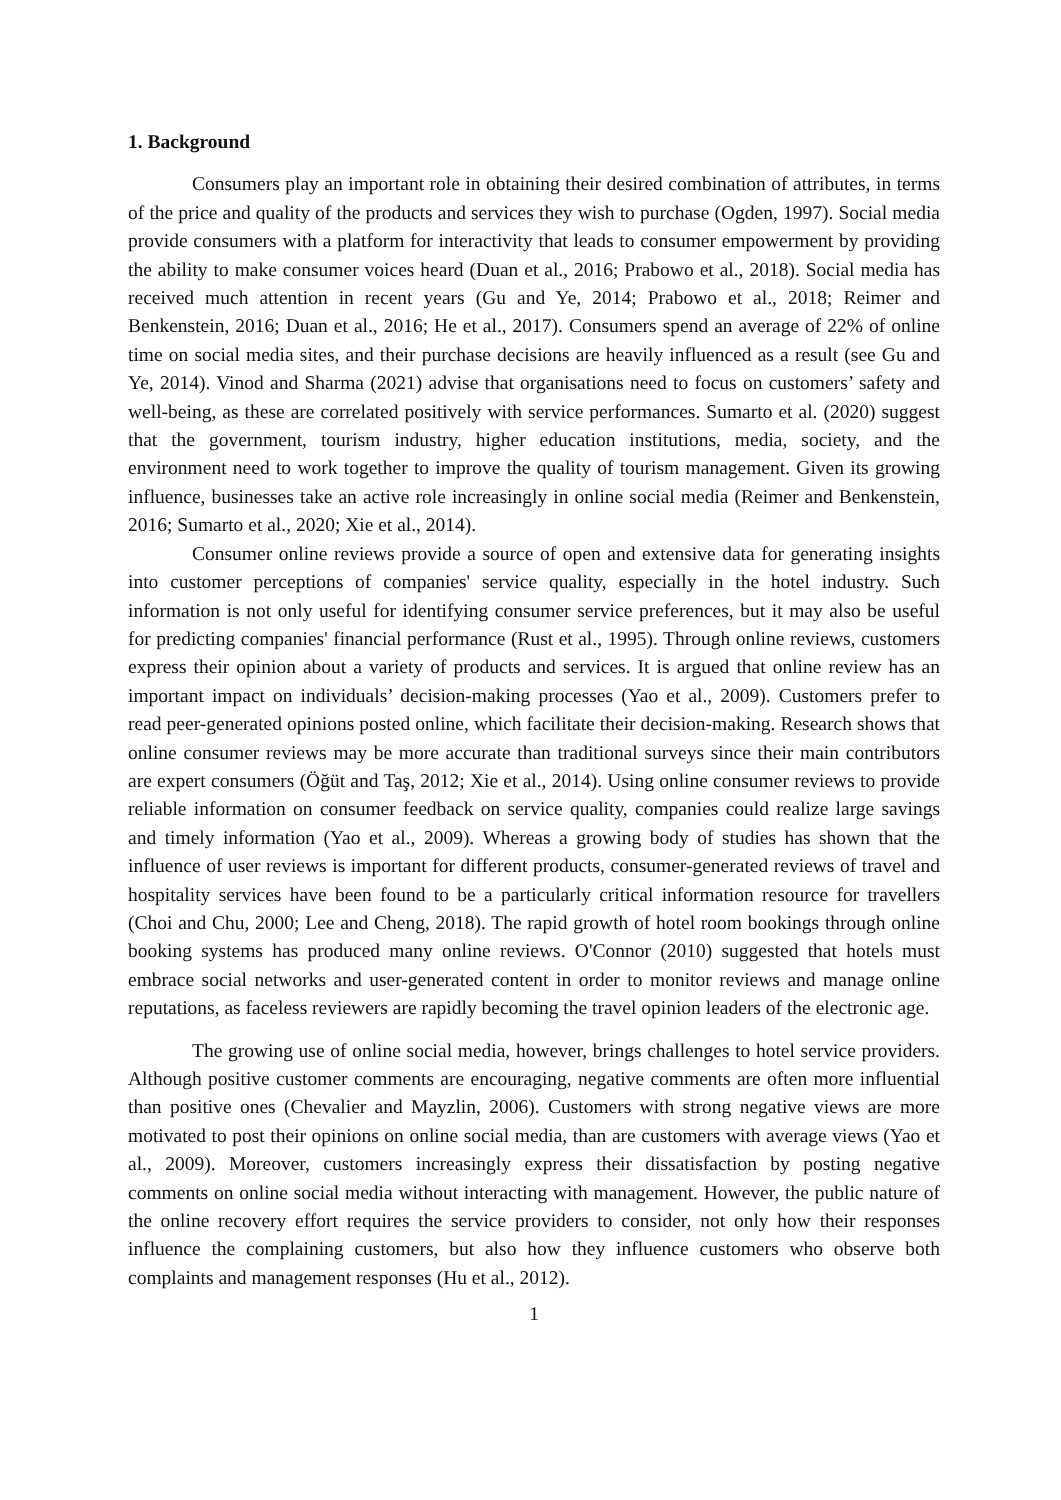1. Background
Consumers play an important role in obtaining their desired combination of attributes, in terms of the price and quality of the products and services they wish to purchase (Ogden, 1997). Social media provide consumers with a platform for interactivity that leads to consumer empowerment by providing the ability to make consumer voices heard (Duan et al., 2016; Prabowo et al., 2018). Social media has received much attention in recent years (Gu and Ye, 2014; Prabowo et al., 2018; Reimer and Benkenstein, 2016; Duan et al., 2016; He et al., 2017). Consumers spend an average of 22% of online time on social media sites, and their purchase decisions are heavily influenced as a result (see Gu and Ye, 2014). Vinod and Sharma (2021) advise that organisations need to focus on customers’ safety and well-being, as these are correlated positively with service performances. Sumarto et al. (2020) suggest that the government, tourism industry, higher education institutions, media, society, and the environment need to work together to improve the quality of tourism management. Given its growing influence, businesses take an active role increasingly in online social media (Reimer and Benkenstein, 2016; Sumarto et al., 2020; Xie et al., 2014).
Consumer online reviews provide a source of open and extensive data for generating insights into customer perceptions of companies' service quality, especially in the hotel industry. Such information is not only useful for identifying consumer service preferences, but it may also be useful for predicting companies' financial performance (Rust et al., 1995). Through online reviews, customers express their opinion about a variety of products and services. It is argued that online review has an important impact on individuals’ decision-making processes (Yao et al., 2009). Customers prefer to read peer-generated opinions posted online, which facilitate their decision-making. Research shows that online consumer reviews may be more accurate than traditional surveys since their main contributors are expert consumers (Öğüt and Taş, 2012; Xie et al., 2014). Using online consumer reviews to provide reliable information on consumer feedback on service quality, companies could realize large savings and timely information (Yao et al., 2009). Whereas a growing body of studies has shown that the influence of user reviews is important for different products, consumer-generated reviews of travel and hospitality services have been found to be a particularly critical information resource for travellers (Choi and Chu, 2000; Lee and Cheng, 2018). The rapid growth of hotel room bookings through online booking systems has produced many online reviews. O'Connor (2010) suggested that hotels must embrace social networks and user-generated content in order to monitor reviews and manage online reputations, as faceless reviewers are rapidly becoming the travel opinion leaders of the electronic age.
The growing use of online social media, however, brings challenges to hotel service providers. Although positive customer comments are encouraging, negative comments are often more influential than positive ones (Chevalier and Mayzlin, 2006). Customers with strong negative views are more motivated to post their opinions on online social media, than are customers with average views (Yao et al., 2009). Moreover, customers increasingly express their dissatisfaction by posting negative comments on online social media without interacting with management. However, the public nature of the online recovery effort requires the service providers to consider, not only how their responses influence the complaining customers, but also how they influence customers who observe both complaints and management responses (Hu et al., 2012).
1